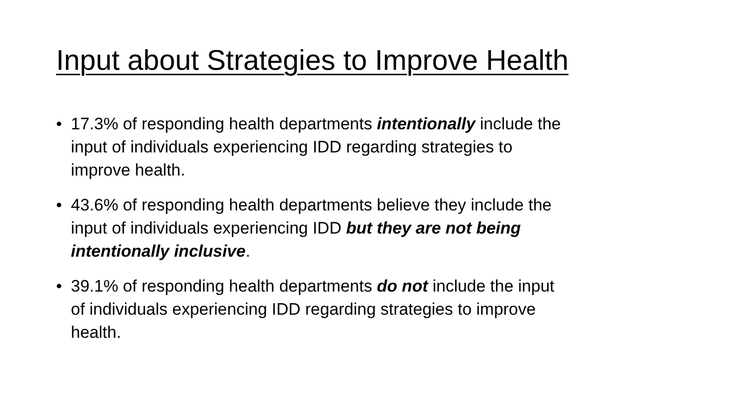Input about Strategies to Improve Health
• 17.3% of responding health departments intentionally include the input of individuals experiencing IDD regarding strategies to improve health.
• 43.6% of responding health departments believe they include the input of individuals experiencing IDD but they are not being intentionally inclusive.
• 39.1% of responding health departments do not include the input of individuals experiencing IDD regarding strategies to improve health.